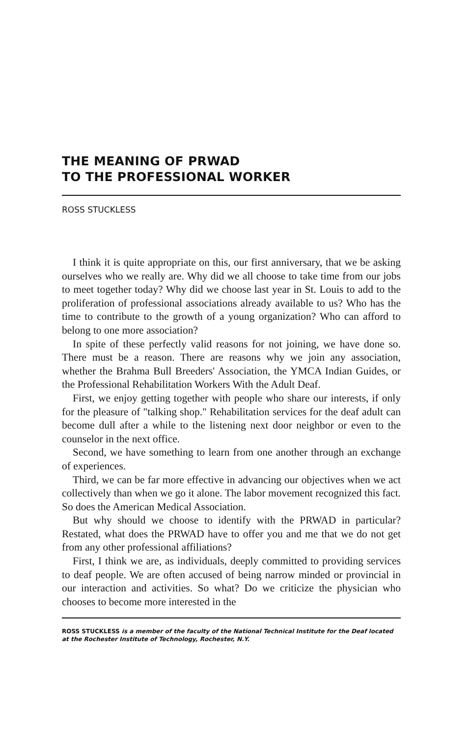THE MEANING OF PRWAD
TO THE PROFESSIONAL WORKER
ROSS STUCKLESS
I think it is quite appropriate on this, our first anniversary, that we be asking ourselves who we really are. Why did we all choose to take time from our jobs to meet together today? Why did we choose last year in St. Louis to add to the proliferation of professional associations already available to us? Who has the time to contribute to the growth of a young organization? Who can afford to belong to one more association?
In spite of these perfectly valid reasons for not joining, we have done so. There must be a reason. There are reasons why we join any association, whether the Brahma Bull Breeders' Association, the YMCA Indian Guides, or the Professional Rehabilitation Workers With the Adult Deaf.
First, we enjoy getting together with people who share our interests, if only for the pleasure of "talking shop." Rehabilitation services for the deaf adult can become dull after a while to the listening next door neighbor or even to the counselor in the next office.
Second, we have something to learn from one another through an exchange of experiences.
Third, we can be far more effective in advancing our objectives when we act collectively than when we go it alone. The labor movement recognized this fact. So does the American Medical Association.
But why should we choose to identify with the PRWAD in particular? Restated, what does the PRWAD have to offer you and me that we do not get from any other professional affiliations?
First, I think we are, as individuals, deeply committed to providing services to deaf people. We are often accused of being narrow minded or provincial in our interaction and activities. So what? Do we criticize the physician who chooses to become more interested in the
ROSS STUCKLESS is a member of the faculty of the National Technical Institute for the Deaf located at the Rochester Institute of Technology, Rochester, N.Y.